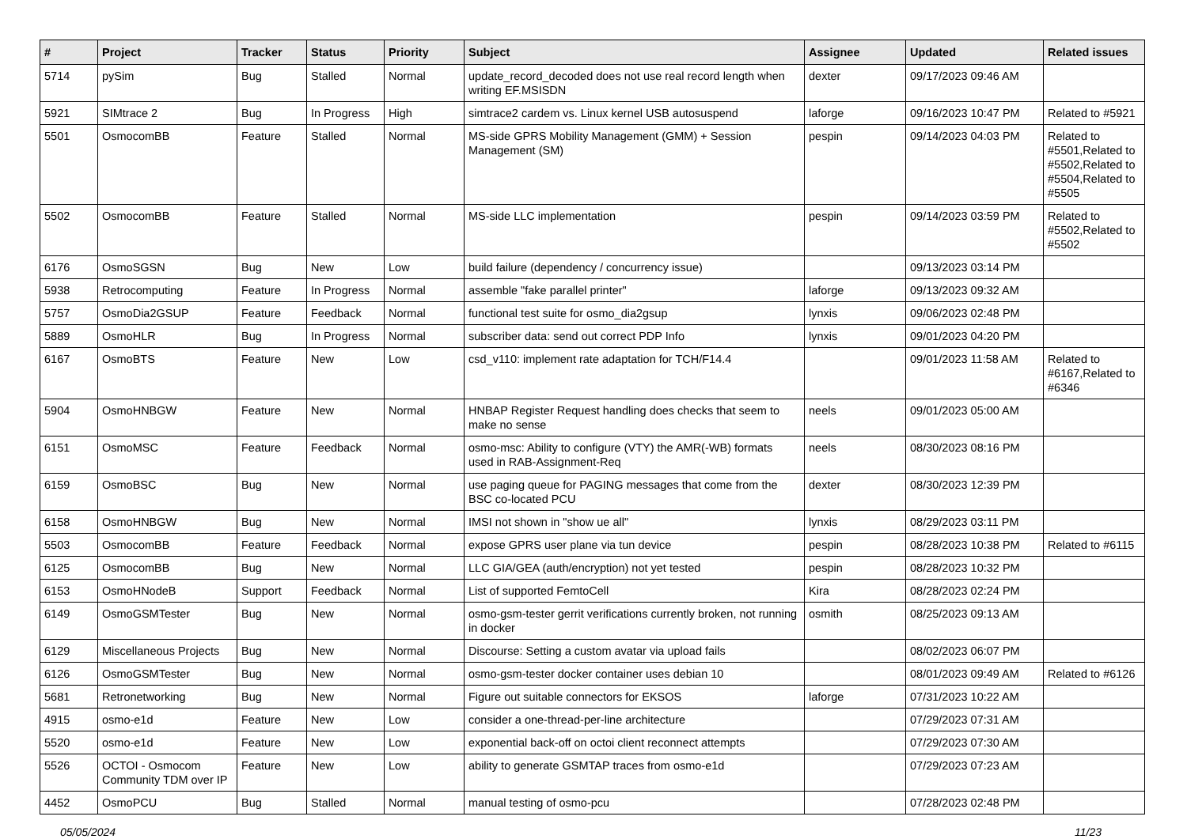| # | Project | Tracker | Status | Priority | Subject | Assignee | Updated | Related issues |
| --- | --- | --- | --- | --- | --- | --- | --- | --- |
| 5714 | pySim | Bug | Stalled | Normal | update_record_decoded does not use real record length when writing EF.MSISDN | dexter | 09/17/2023 09:46 AM | |
| 5921 | SIMtrace 2 | Bug | In Progress | High | simtrace2 cardem vs. Linux kernel USB autosuspend | laforge | 09/16/2023 10:47 PM | Related to #5921 |
| 5501 | OsmocomBB | Feature | Stalled | Normal | MS-side GPRS Mobility Management (GMM) + Session Management (SM) | pespin | 09/14/2023 04:03 PM | Related to #5501,Related to #5502,Related to #5504,Related to #5505 |
| 5502 | OsmocomBB | Feature | Stalled | Normal | MS-side LLC implementation | pespin | 09/14/2023 03:59 PM | Related to #5502,Related to #5502 |
| 6176 | OsmoSGSN | Bug | New | Low | build failure (dependency / concurrency issue) | | 09/13/2023 03:14 PM | |
| 5938 | Retrocomputing | Feature | In Progress | Normal | assemble "fake parallel printer" | laforge | 09/13/2023 09:32 AM | |
| 5757 | OsmoDia2GSUP | Feature | Feedback | Normal | functional test suite for osmo_dia2gsup | lynxis | 09/06/2023 02:48 PM | |
| 5889 | OsmoHLR | Bug | In Progress | Normal | subscriber data: send out correct PDP Info | lynxis | 09/01/2023 04:20 PM | |
| 6167 | OsmoBTS | Feature | New | Low | csd_v110: implement rate adaptation for TCH/F14.4 | | 09/01/2023 11:58 AM | Related to #6167,Related to #6346 |
| 5904 | OsmoHNBGW | Feature | New | Normal | HNBAP Register Request handling does checks that seem to make no sense | neels | 09/01/2023 05:00 AM | |
| 6151 | OsmoMSC | Feature | Feedback | Normal | osmo-msc: Ability to configure (VTY) the AMR(-WB) formats used in RAB-Assignment-Req | neels | 08/30/2023 08:16 PM | |
| 6159 | OsmoBSC | Bug | New | Normal | use paging queue for PAGING messages that come from the BSC co-located PCU | dexter | 08/30/2023 12:39 PM | |
| 6158 | OsmoHNBGW | Bug | New | Normal | IMSI not shown in "show ue all" | lynxis | 08/29/2023 03:11 PM | |
| 5503 | OsmocomBB | Feature | Feedback | Normal | expose GPRS user plane via tun device | pespin | 08/28/2023 10:38 PM | Related to #6115 |
| 6125 | OsmocomBB | Bug | New | Normal | LLC GIA/GEA (auth/encryption) not yet tested | pespin | 08/28/2023 10:32 PM | |
| 6153 | OsmoHNodeB | Support | Feedback | Normal | List of supported FemtoCell | Kira | 08/28/2023 02:24 PM | |
| 6149 | OsmoGSMTester | Bug | New | Normal | osmo-gsm-tester gerrit verifications currently broken, not running in docker | osmith | 08/25/2023 09:13 AM | |
| 6129 | Miscellaneous Projects | Bug | New | Normal | Discourse: Setting a custom avatar via upload fails | | 08/02/2023 06:07 PM | |
| 6126 | OsmoGSMTester | Bug | New | Normal | osmo-gsm-tester docker container uses debian 10 | | 08/01/2023 09:49 AM | Related to #6126 |
| 5681 | Retronetworking | Bug | New | Normal | Figure out suitable connectors for EKSOS | laforge | 07/31/2023 10:22 AM | |
| 4915 | osmo-e1d | Feature | New | Low | consider a one-thread-per-line architecture | | 07/29/2023 07:31 AM | |
| 5520 | osmo-e1d | Feature | New | Low | exponential back-off on octoi client reconnect attempts | | 07/29/2023 07:30 AM | |
| 5526 | OCTOI - Osmocom Community TDM over IP | Feature | New | Low | ability to generate GSMTAP traces from osmo-e1d | | 07/29/2023 07:23 AM | |
| 4452 | OsmoPCU | Bug | Stalled | Normal | manual testing of osmo-pcu | | 07/28/2023 02:48 PM | |
05/05/2024 11/23